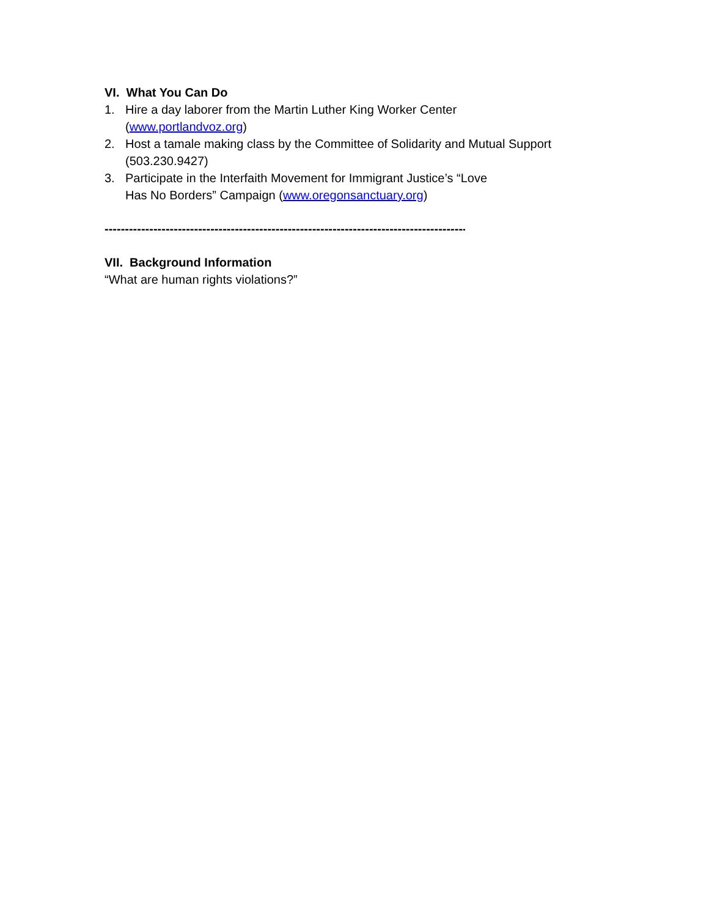VI. What You Can Do
1. Hire a day laborer from the Martin Luther King Worker Center
(www.portlandvoz.org)
2. Host a tamale making class by the Committee of Solidarity and Mutual Support
(503.230.9427)
3. Participate in the Interfaith Movement for Immigrant Justice’s “Love
Has No Borders” Campaign (www.oregonsanctuary.org)
-------------------------------------------------------------------------------------------------
VII. Background Information
“What are human rights violations?”